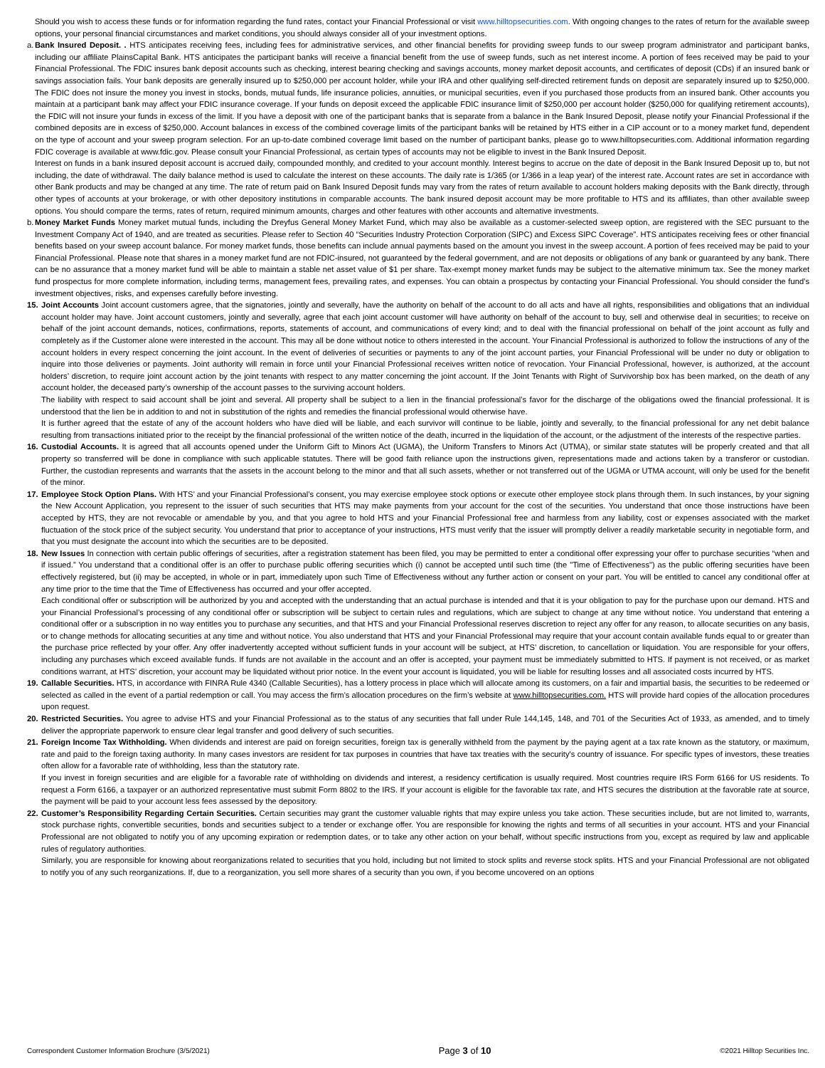Should you wish to access these funds or for information regarding the fund rates, contact your Financial Professional or visit www.hilltopsecurities.com. With ongoing changes to the rates of return for the available sweep options, your personal financial circumstances and market conditions, you should always consider all of your investment options.
a. Bank Insured Deposit. . HTS anticipates receiving fees, including fees for administrative services, and other financial benefits for providing sweep funds to our sweep program administrator and participant banks, including our affiliate PlainsCapital Bank. HTS anticipates the participant banks will receive a financial benefit from the use of sweep funds, such as net interest income. A portion of fees received may be paid to your Financial Professional. The FDIC insures bank deposit accounts such as checking, interest bearing checking and savings accounts, money market deposit accounts, and certificates of deposit (CDs) if an insured bank or savings association fails. Your bank deposits are generally insured up to $250,000 per account holder, while your IRA and other qualifying self-directed retirement funds on deposit are separately insured up to $250,000. The FDIC does not insure the money you invest in stocks, bonds, mutual funds, life insurance policies, annuities, or municipal securities, even if you purchased those products from an insured bank. Other accounts you maintain at a participant bank may affect your FDIC insurance coverage. If your funds on deposit exceed the applicable FDIC insurance limit of $250,000 per account holder ($250,000 for qualifying retirement accounts), the FDIC will not insure your funds in excess of the limit. If you have a deposit with one of the participant banks that is separate from a balance in the Bank Insured Deposit, please notify your Financial Professional if the combined deposits are in excess of $250,000. Account balances in excess of the combined coverage limits of the participant banks will be retained by HTS either in a CIP account or to a money market fund, dependent on the type of account and your sweep program selection. For an up-to-date combined coverage limit based on the number of participant banks, please go to www.hilltopsecurities.com. Additional information regarding FDIC coverage is available at www.fdic.gov. Please consult your Financial Professional, as certain types of accounts may not be eligible to invest in the Bank Insured Deposit.
Interest on funds in a bank insured deposit account is accrued daily, compounded monthly, and credited to your account monthly. Interest begins to accrue on the date of deposit in the Bank Insured Deposit up to, but not including, the date of withdrawal. The daily balance method is used to calculate the interest on these accounts. The daily rate is 1/365 (or 1/366 in a leap year) of the interest rate. Account rates are set in accordance with other Bank products and may be changed at any time. The rate of return paid on Bank Insured Deposit funds may vary from the rates of return available to account holders making deposits with the Bank directly, through other types of accounts at your brokerage, or with other depository institutions in comparable accounts. The bank insured deposit account may be more profitable to HTS and its affiliates, than other available sweep options. You should compare the terms, rates of return, required minimum amounts, charges and other features with other accounts and alternative investments.
b. Money Market Funds Money market mutual funds, including the Dreyfus General Money Market Fund, which may also be available as a customer-selected sweep option, are registered with the SEC pursuant to the Investment Company Act of 1940, and are treated as securities. Please refer to Section 40 “Securities Industry Protection Corporation (SIPC) and Excess SIPC Coverage”. HTS anticipates receiving fees or other financial benefits based on your sweep account balance. For money market funds, those benefits can include annual payments based on the amount you invest in the sweep account. A portion of fees received may be paid to your Financial Professional. Please note that shares in a money market fund are not FDIC-insured, not guaranteed by the federal government, and are not deposits or obligations of any bank or guaranteed by any bank. There can be no assurance that a money market fund will be able to maintain a stable net asset value of $1 per share. Tax-exempt money market funds may be subject to the alternative minimum tax. See the money market fund prospectus for more complete information, including terms, management fees, prevailing rates, and expenses. You can obtain a prospectus by contacting your Financial Professional. You should consider the fund’s investment objectives, risks, and expenses carefully before investing.
15. Joint Accounts Joint account customers agree, that the signatories, jointly and severally, have the authority on behalf of the account to do all acts and have all rights, responsibilities and obligations that an individual account holder may have. Joint account customers, jointly and severally, agree that each joint account customer will have authority on behalf of the account to buy, sell and otherwise deal in securities; to receive on behalf of the joint account demands, notices, confirmations, reports, statements of account, and communications of every kind; and to deal with the financial professional on behalf of the joint account as fully and completely as if the Customer alone were interested in the account. This may all be done without notice to others interested in the account. Your Financial Professional is authorized to follow the instructions of any of the account holders in every respect concerning the joint account. In the event of deliveries of securities or payments to any of the joint account parties, your Financial Professional will be under no duty or obligation to inquire into those deliveries or payments. Joint authority will remain in force until your Financial Professional receives written notice of revocation. Your Financial Professional, however, is authorized, at the account holders’ discretion, to require joint account action by the joint tenants with respect to any matter concerning the joint account. If the Joint Tenants with Right of Survivorship box has been marked, on the death of any account holder, the deceased party’s ownership of the account passes to the surviving account holders.
The liability with respect to said account shall be joint and several. All property shall be subject to a lien in the financial professional’s favor for the discharge of the obligations owed the financial professional. It is understood that the lien be in addition to and not in substitution of the rights and remedies the financial professional would otherwise have.
It is further agreed that the estate of any of the account holders who have died will be liable, and each survivor will continue to be liable, jointly and severally, to the financial professional for any net debit balance resulting from transactions initiated prior to the receipt by the financial professional of the written notice of the death, incurred in the liquidation of the account, or the adjustment of the interests of the respective parties.
16. Custodial Accounts. It is agreed that all accounts opened under the Uniform Gift to Minors Act (UGMA), the Uniform Transfers to Minors Act (UTMA), or similar state statutes will be properly created and that all property so transferred will be done in compliance with such applicable statutes. There will be good faith reliance upon the instructions given, representations made and actions taken by a transferor or custodian. Further, the custodian represents and warrants that the assets in the account belong to the minor and that all such assets, whether or not transferred out of the UGMA or UTMA account, will only be used for the benefit of the minor.
17. Employee Stock Option Plans. With HTS’ and your Financial Professional’s consent, you may exercise employee stock options or execute other employee stock plans through them. In such instances, by your signing the New Account Application, you represent to the issuer of such securities that HTS may make payments from your account for the cost of the securities. You understand that once those instructions have been accepted by HTS, they are not revocable or amendable by you, and that you agree to hold HTS and your Financial Professional free and harmless from any liability, cost or expenses associated with the market fluctuation of the stock price of the subject security. You understand that prior to acceptance of your instructions, HTS must verify that the issuer will promptly deliver a readily marketable security in negotiable form, and that you must designate the account into which the securities are to be deposited.
18. New Issues In connection with certain public offerings of securities, after a registration statement has been filed, you may be permitted to enter a conditional offer expressing your offer to purchase securities “when and if issued.” You understand that a conditional offer is an offer to purchase public offering securities which (i) cannot be accepted until such time (the "Time of Effectiveness") as the public offering securities have been effectively registered, but (ii) may be accepted, in whole or in part, immediately upon such Time of Effectiveness without any further action or consent on your part. You will be entitled to cancel any conditional offer at any time prior to the time that the Time of Effectiveness has occurred and your offer accepted.
Each conditional offer or subscription will be authorized by you and accepted with the understanding that an actual purchase is intended and that it is your obligation to pay for the purchase upon our demand. HTS and your Financial Professional’s processing of any conditional offer or subscription will be subject to certain rules and regulations, which are subject to change at any time without notice. You understand that entering a conditional offer or a subscription in no way entitles you to purchase any securities, and that HTS and your Financial Professional reserves discretion to reject any offer for any reason, to allocate securities on any basis, or to change methods for allocating securities at any time and without notice. You also understand that HTS and your Financial Professional may require that your account contain available funds equal to or greater than the purchase price reflected by your offer. Any offer inadvertently accepted without sufficient funds in your account will be subject, at HTS’ discretion, to cancellation or liquidation. You are responsible for your offers, including any purchases which exceed available funds. If funds are not available in the account and an offer is accepted, your payment must be immediately submitted to HTS. If payment is not received, or as market conditions warrant, at HTS’ discretion, your account may be liquidated without prior notice. In the event your account is liquidated, you will be liable for resulting losses and all associated costs incurred by HTS.
19. Callable Securities. HTS, in accordance with FINRA Rule 4340 (Callable Securities), has a lottery process in place which will allocate among its customers, on a fair and impartial basis, the securities to be redeemed or selected as called in the event of a partial redemption or call. You may access the firm’s allocation procedures on the firm’s website at www.hilltopsecurities.com. HTS will provide hard copies of the allocation procedures upon request.
20. Restricted Securities. You agree to advise HTS and your Financial Professional as to the status of any securities that fall under Rule 144,145, 148, and 701 of the Securities Act of 1933, as amended, and to timely deliver the appropriate paperwork to ensure clear legal transfer and good delivery of such securities.
21. Foreign Income Tax Withholding. When dividends and interest are paid on foreign securities, foreign tax is generally withheld from the payment by the paying agent at a tax rate known as the statutory, or maximum, rate and paid to the foreign taxing authority. In many cases investors are resident for tax purposes in countries that have tax treaties with the security's country of issuance. For specific types of investors, these treaties often allow for a favorable rate of withholding, less than the statutory rate.
If you invest in foreign securities and are eligible for a favorable rate of withholding on dividends and interest, a residency certification is usually required. Most countries require IRS Form 6166 for US residents. To request a Form 6166, a taxpayer or an authorized representative must submit Form 8802 to the IRS. If your account is eligible for the favorable tax rate, and HTS secures the distribution at the favorable rate at source, the payment will be paid to your account less fees assessed by the depository.
22. Customer’s Responsibility Regarding Certain Securities. Certain securities may grant the customer valuable rights that may expire unless you take action. These securities include, but are not limited to, warrants, stock purchase rights, convertible securities, bonds and securities subject to a tender or exchange offer. You are responsible for knowing the rights and terms of all securities in your account. HTS and your Financial Professional are not obligated to notify you of any upcoming expiration or redemption dates, or to take any other action on your behalf, without specific instructions from you, except as required by law and applicable rules of regulatory authorities.
Similarly, you are responsible for knowing about reorganizations related to securities that you hold, including but not limited to stock splits and reverse stock splits. HTS and your Financial Professional are not obligated to notify you of any such reorganizations. If, due to a reorganization, you sell more shares of a security than you own, if you become uncovered on an options
Correspondent Customer Information Brochure (3/5/2021) Page 3 of 10 ©2021 Hilltop Securities Inc.